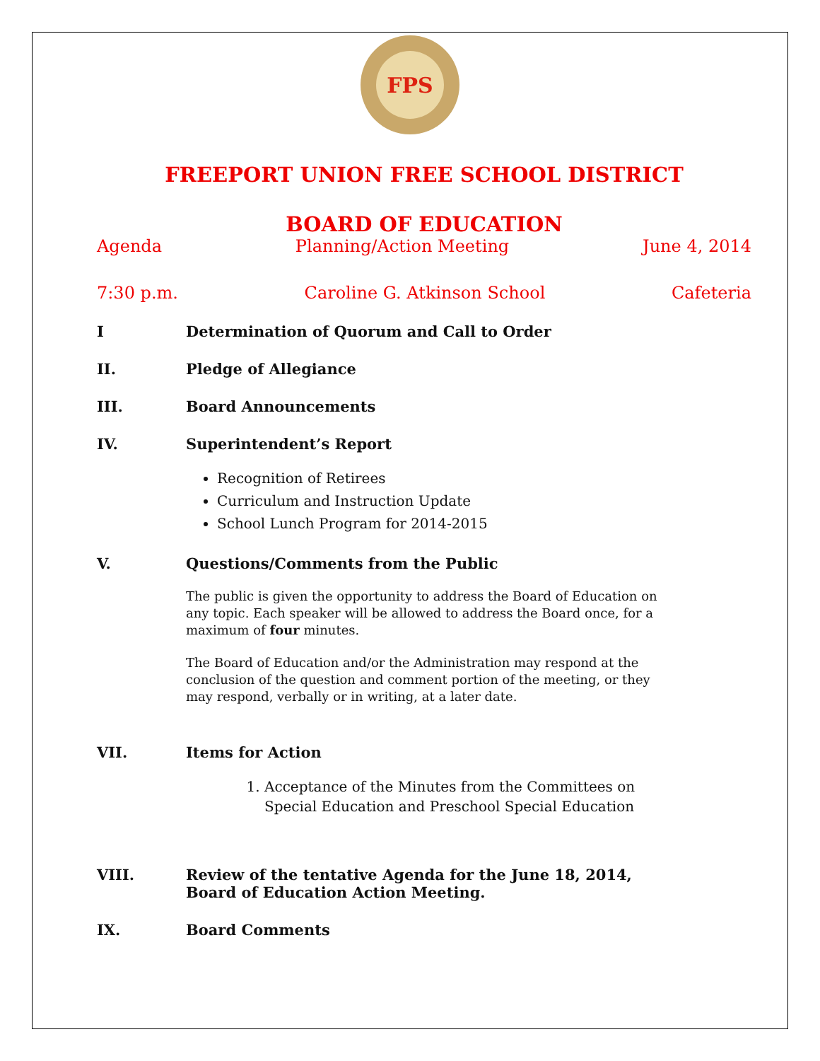FPS
FREEPORT UNION FREE SCHOOL DISTRICT
BOARD OF EDUCATION
Agenda Planning/Action Meeting June 4, 2014
7:30 p.m. Caroline G. Atkinson School Cafeteria
I Determination of Quorum and Call to Order
II. Pledge of Allegiance
III. Board Announcements
IV. Superintendent’s Report
Recognition of Retirees
Curriculum and Instruction Update
School Lunch Program for 2014-2015
V. Questions/Comments from the Public
The public is given the opportunity to address the Board of Education on any topic. Each speaker will be allowed to address the Board once, for a maximum of four minutes.
The Board of Education and/or the Administration may respond at the conclusion of the question and comment portion of the meeting, or they may respond, verbally or in writing, at a later date.
VII. Items for Action
1. Acceptance of the Minutes from the Committees on Special Education and Preschool Special Education
VIII. Review of the tentative Agenda for the June 18, 2014,
Board of Education Action Meeting.
IX. Board Comments